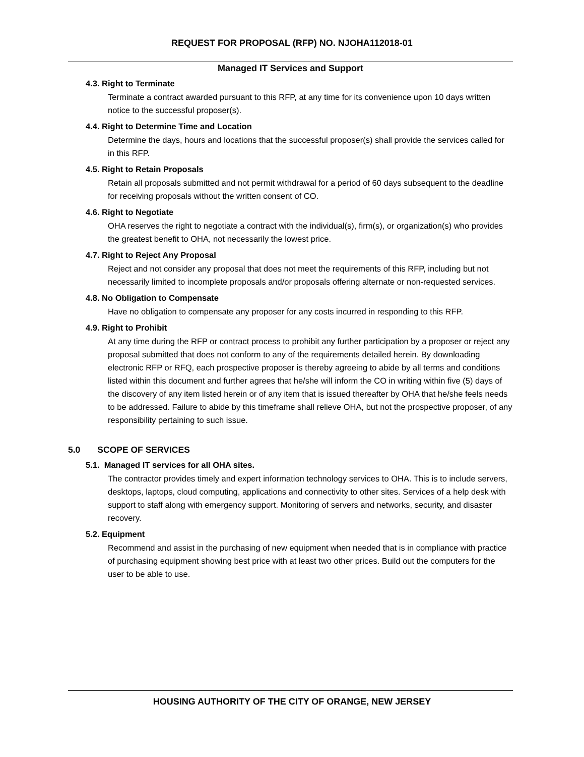REQUEST FOR PROPOSAL (RFP) NO. NJOHA112018-01
Managed IT Services and Support
4.3. Right to Terminate
Terminate a contract awarded pursuant to this RFP, at any time for its convenience upon 10 days written notice to the successful proposer(s).
4.4. Right to Determine Time and Location
Determine the days, hours and locations that the successful proposer(s) shall provide the services called for in this RFP.
4.5. Right to Retain Proposals
Retain all proposals submitted and not permit withdrawal for a period of 60 days subsequent to the deadline for receiving proposals without the written consent of CO.
4.6. Right to Negotiate
OHA reserves the right to negotiate a contract with the individual(s), firm(s), or organization(s) who provides the greatest benefit to OHA, not necessarily the lowest price.
4.7. Right to Reject Any Proposal
Reject and not consider any proposal that does not meet the requirements of this RFP, including but not necessarily limited to incomplete proposals and/or proposals offering alternate or non-requested services.
4.8. No Obligation to Compensate
Have no obligation to compensate any proposer for any costs incurred in responding to this RFP.
4.9. Right to Prohibit
At any time during the RFP or contract process to prohibit any further participation by a proposer or reject any proposal submitted that does not conform to any of the requirements detailed herein. By downloading electronic RFP or RFQ, each prospective proposer is thereby agreeing to abide by all terms and conditions listed within this document and further agrees that he/she will inform the CO in writing within five (5) days of the discovery of any item listed herein or of any item that is issued thereafter by OHA that he/she feels needs to be addressed. Failure to abide by this timeframe shall relieve OHA, but not the prospective proposer, of any responsibility pertaining to such issue.
5.0 SCOPE OF SERVICES
5.1. Managed IT services for all OHA sites.
The contractor provides timely and expert information technology services to OHA. This is to include servers, desktops, laptops, cloud computing, applications and connectivity to other sites. Services of a help desk with support to staff along with emergency support. Monitoring of servers and networks, security, and disaster recovery.
5.2. Equipment
Recommend and assist in the purchasing of new equipment when needed that is in compliance with practice of purchasing equipment showing best price with at least two other prices. Build out the computers for the user to be able to use.
HOUSING AUTHORITY OF THE CITY OF ORANGE, NEW JERSEY